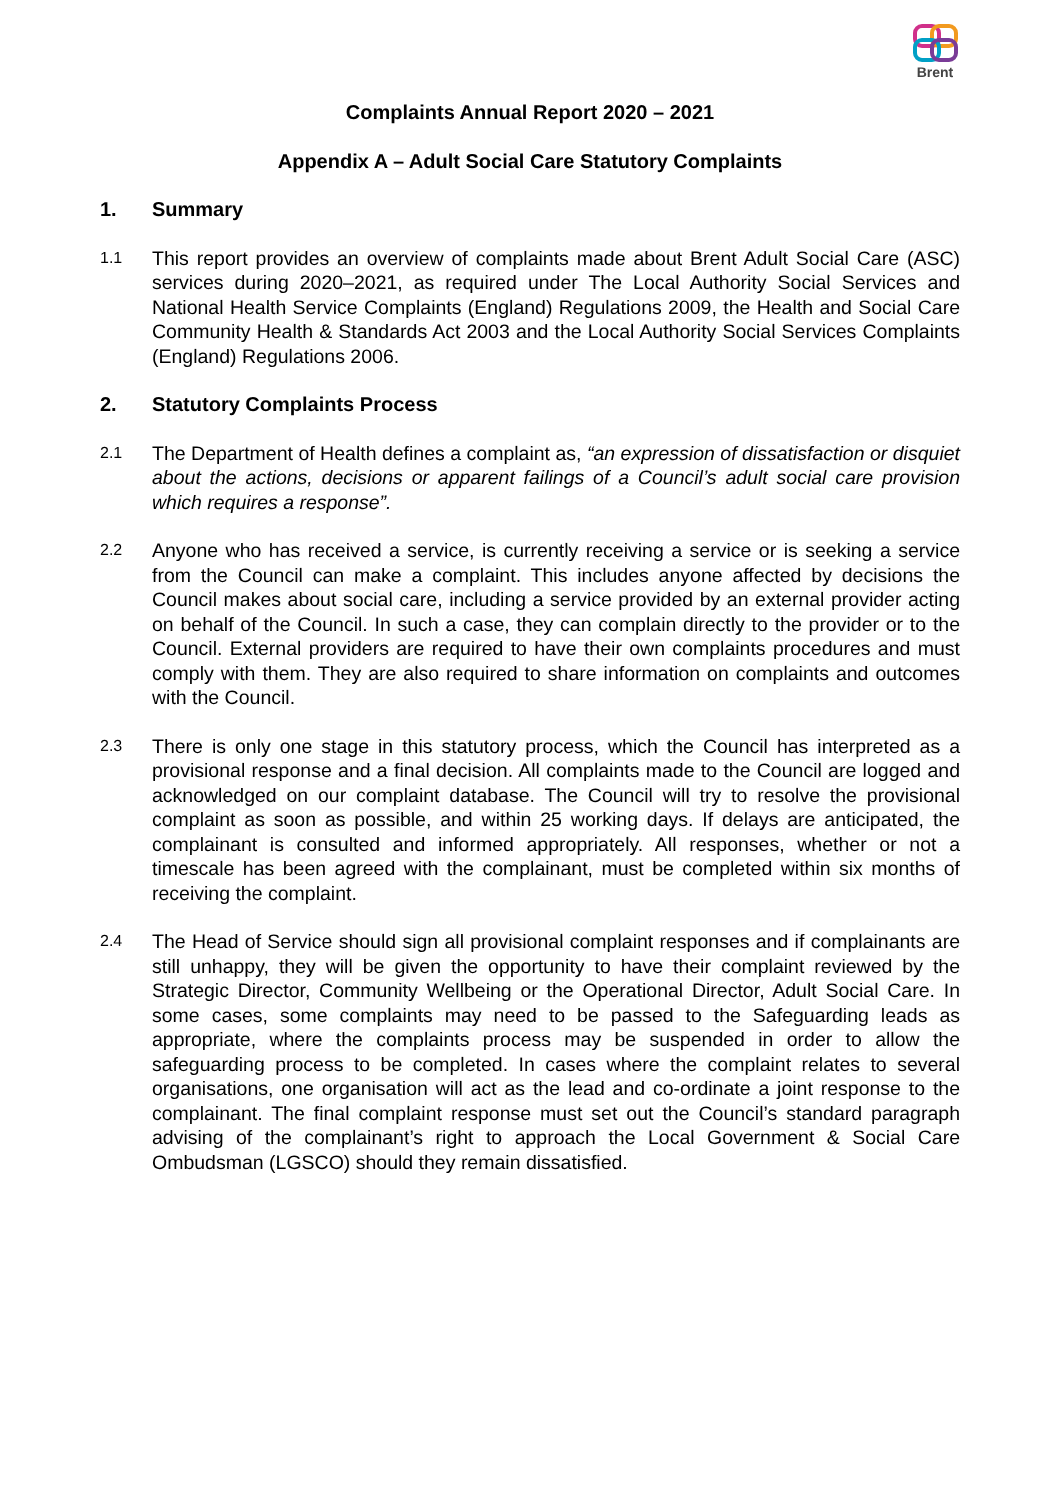Brent
Complaints Annual Report 2020 – 2021
Appendix A – Adult Social Care Statutory Complaints
1. Summary
1.1
This report provides an overview of complaints made about Brent Adult Social Care (ASC) services during 2020–2021, as required under The Local Authority Social Services and National Health Service Complaints (England) Regulations 2009, the Health and Social Care Community Health & Standards Act 2003 and the Local Authority Social Services Complaints (England) Regulations 2006.
2. Statutory Complaints Process
2.1
The Department of Health defines a complaint as, “an expression of dissatisfaction or disquiet about the actions, decisions or apparent failings of a Council’s adult social care provision which requires a response”.
2.2
Anyone who has received a service, is currently receiving a service or is seeking a service from the Council can make a complaint. This includes anyone affected by decisions the Council makes about social care, including a service provided by an external provider acting on behalf of the Council. In such a case, they can complain directly to the provider or to the Council. External providers are required to have their own complaints procedures and must comply with them. They are also required to share information on complaints and outcomes with the Council.
2.3
There is only one stage in this statutory process, which the Council has interpreted as a provisional response and a final decision. All complaints made to the Council are logged and acknowledged on our complaint database. The Council will try to resolve the provisional complaint as soon as possible, and within 25 working days. If delays are anticipated, the complainant is consulted and informed appropriately. All responses, whether or not a timescale has been agreed with the complainant, must be completed within six months of receiving the complaint.
2.4
The Head of Service should sign all provisional complaint responses and if complainants are still unhappy, they will be given the opportunity to have their complaint reviewed by the Strategic Director, Community Wellbeing or the Operational Director, Adult Social Care. In some cases, some complaints may need to be passed to the Safeguarding leads as appropriate, where the complaints process may be suspended in order to allow the safeguarding process to be completed. In cases where the complaint relates to several organisations, one organisation will act as the lead and co-ordinate a joint response to the complainant. The final complaint response must set out the Council’s standard paragraph advising of the complainant’s right to approach the Local Government & Social Care Ombudsman (LGSCO) should they remain dissatisfied.